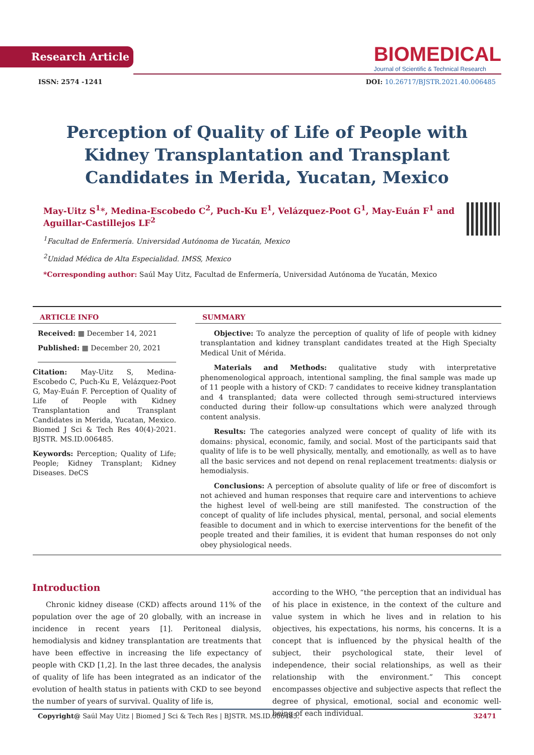Research Article
BIOMEDICAL
Journal of Scientific & Technical Research
ISSN: 2574 -1241 DOI: 10.26717/BJSTR.2021.40.006485
Perception of Quality of Life of People with Kidney Transplantation and Transplant Candidates in Merida, Yucatan, Mexico
May-Uitz S<sup>1</sup>*, Medina-Escobedo C<sup>2</sup>, Puch-Ku E<sup>1</sup>, Velázquez-Poot G<sup>1</sup>, May-Euán F<sup>1</sup> and Aguillar-Castillejos LF<sup>2</sup>
<sup>1</sup> Facultad de Enfermería. Universidad Autónoma de Yucatán, Mexico
<sup>2</sup> Unidad Médica de Alta Especialidad. IMSS, Mexico
*Corresponding author: Saúl May Uitz, Facultad de Enfermería, Universidad Autónoma de Yucatán, Mexico
ARTICLE INFO
Received: ▦ December 14, 2021
Published: ▦ December 20, 2021
Citation: May-Uitz S, Medina-Escobedo C, Puch-Ku E, Velázquez-Poot G, May-Euán F. Perception of Quality of Life of People with Kidney Transplantation and Transplant Candidates in Merida, Yucatan, Mexico. Biomed J Sci & Tech Res 40(4)-2021. BJSTR. MS.ID.006485.
Keywords: Perception; Quality of Life; People; Kidney Transplant; Kidney Diseases. DeCS
SUMMARY
Objective: To analyze the perception of quality of life of people with kidney transplantation and kidney transplant candidates treated at the High Specialty Medical Unit of Mérida.
Materials and Methods: qualitative study with interpretative phenomenological approach, intentional sampling, the final sample was made up of 11 people with a history of CKD: 7 candidates to receive kidney transplantation and 4 transplanted; data were collected through semi-structured interviews conducted during their follow-up consultations which were analyzed through content analysis.
Results: The categories analyzed were concept of quality of life with its domains: physical, economic, family, and social. Most of the participants said that quality of life is to be well physically, mentally, and emotionally, as well as to have all the basic services and not depend on renal replacement treatments: dialysis or hemodialysis.
Conclusions: A perception of absolute quality of life or free of discomfort is not achieved and human responses that require care and interventions to achieve the highest level of well-being are still manifested. The construction of the concept of quality of life includes physical, mental, personal, and social elements feasible to document and in which to exercise interventions for the benefit of the people treated and their families, it is evident that human responses do not only obey physiological needs.
Introduction
Chronic kidney disease (CKD) affects around 11% of the population over the age of 20 globally, with an increase in incidence in recent years [1]. Peritoneal dialysis, hemodialysis and kidney transplantation are treatments that have been effective in increasing the life expectancy of people with CKD [1,2]. In the last three decades, the analysis of quality of life has been integrated as an indicator of the evolution of health status in patients with CKD to see beyond the number of years of survival. Quality of life is,
according to the WHO, “the perception that an individual has of his place in existence, in the context of the culture and value system in which he lives and in relation to his objectives, his expectations, his norms, his concerns. It is a concept that is influenced by the physical health of the subject, their psychological state, their level of independence, their social relationships, as well as their relationship with the environment.” This concept encompasses objective and subjective aspects that reflect the degree of physical, emotional, social and economic well-being of each individual.
Copyright@ Saúl May Uitz | Biomed J Sci & Tech Res | BJSTR. MS.ID.006485. 32471